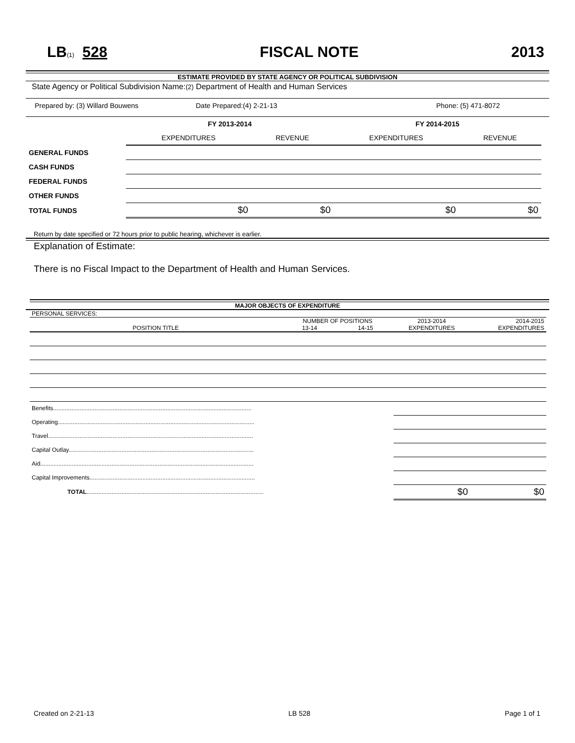LB(1) 528 FISCAL NOTE 2013
ESTIMATE PROVIDED BY STATE AGENCY OR POLITICAL SUBDIVISION
State Agency or Political Subdivision Name:(2) Department of Health and Human Services
Prepared by: (3) Willard Bouwens Date Prepared:(4) 2-21-13 Phone: (5) 471-8072
| | FY 2013-2014 | | FY 2014-2015 | |
| | EXPENDITURES | REVENUE | EXPENDITURES | REVENUE |
| GENERAL FUNDS | | | | |
| CASH FUNDS | | | | |
| FEDERAL FUNDS | | | | |
| OTHER FUNDS | | | | |
| TOTAL FUNDS | $0 | $0 | $0 | $0 |
Return by date specified or 72 hours prior to public hearing, whichever is earlier.
Explanation of Estimate:
There is no Fiscal Impact to the Department of Health and Human Services.
MAJOR OBJECTS OF EXPENDITURE
| PERSONAL SERVICES: | | | | |
| | NUMBER OF POSITIONS | | 2013-2014 | 2014-2015 |
| POSITION TITLE | 13-14 | 14-15 | EXPENDITURES | EXPENDITURES |
| Benefits........................................................................................................................ | | | | |
| Operating....................................................................................................................... | | | | |
| Travel............................................................................................................................ | | | | |
| Capital Outlay................................................................................................................ | | | | |
| Aid................................................................................................................................. | | | | |
| Capital Improvements.................................................................................................... | | | | |
| TOTAL ........................................................................................................... | | | $0 | $0 |
Created on 2-21-13 LB 528 Page 1 of 1